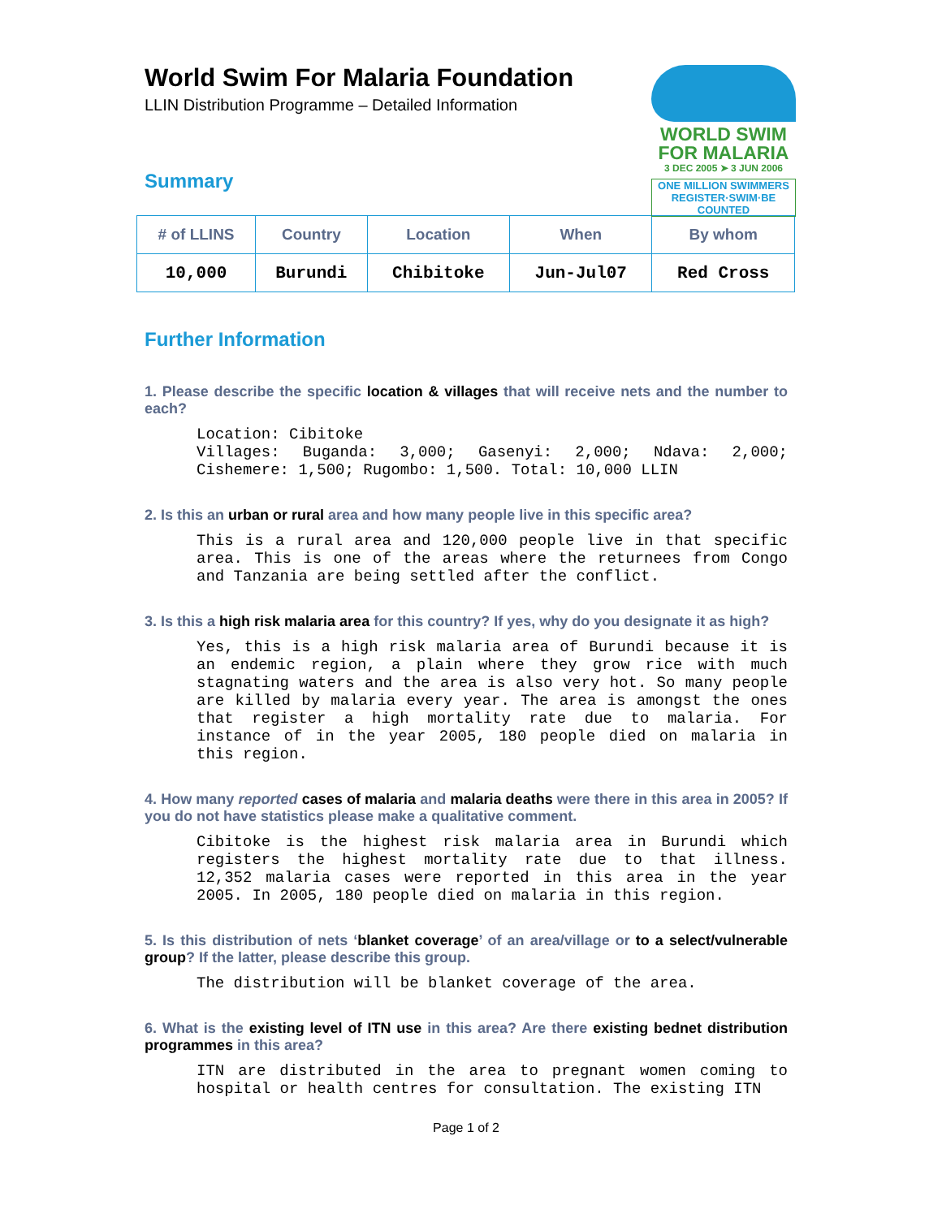World Swim For Malaria Foundation
LLIN Distribution Programme – Detailed Information
WORLD SWIM
FOR MALARIA
3 DEC 2005 ➤ 3 JUN 2006
ONE MILLION SWIMMERS
REGISTER·SWIM·BE COUNTED
Summary
| # of LLINS | Country | Location | When | By whom |
| --- | --- | --- | --- | --- |
| 10,000 | Burundi | Chibitoke | Jun-Jul07 | Red Cross |
Further Information
1. Please describe the specific location & villages that will receive nets and the number to each?
Location: Cibitoke
Villages: Buganda: 3,000; Gasenyi: 2,000; Ndava: 2,000; Cishemere: 1,500; Rugombo: 1,500. Total: 10,000 LLIN
2. Is this an urban or rural area and how many people live in this specific area?
This is a rural area and 120,000 people live in that specific area. This is one of the areas where the returnees from Congo and Tanzania are being settled after the conflict.
3. Is this a high risk malaria area for this country? If yes, why do you designate it as high?
Yes, this is a high risk malaria area of Burundi because it is an endemic region, a plain where they grow rice with much stagnating waters and the area is also very hot. So many people are killed by malaria every year. The area is amongst the ones that register a high mortality rate due to malaria. For instance of in the year 2005, 180 people died on malaria in this region.
4. How many reported cases of malaria and malaria deaths were there in this area in 2005? If you do not have statistics please make a qualitative comment.
Cibitoke is the highest risk malaria area in Burundi which registers the highest mortality rate due to that illness. 12,352 malaria cases were reported in this area in the year 2005. In 2005, 180 people died on malaria in this region.
5. Is this distribution of nets ‘blanket coverage’ of an area/village or to a select/vulnerable group? If the latter, please describe this group.
The distribution will be blanket coverage of the area.
6. What is the existing level of ITN use in this area? Are there existing bednet distribution programmes in this area?
ITN are distributed in the area to pregnant women coming to hospital or health centres for consultation. The existing ITN
Page 1 of 2